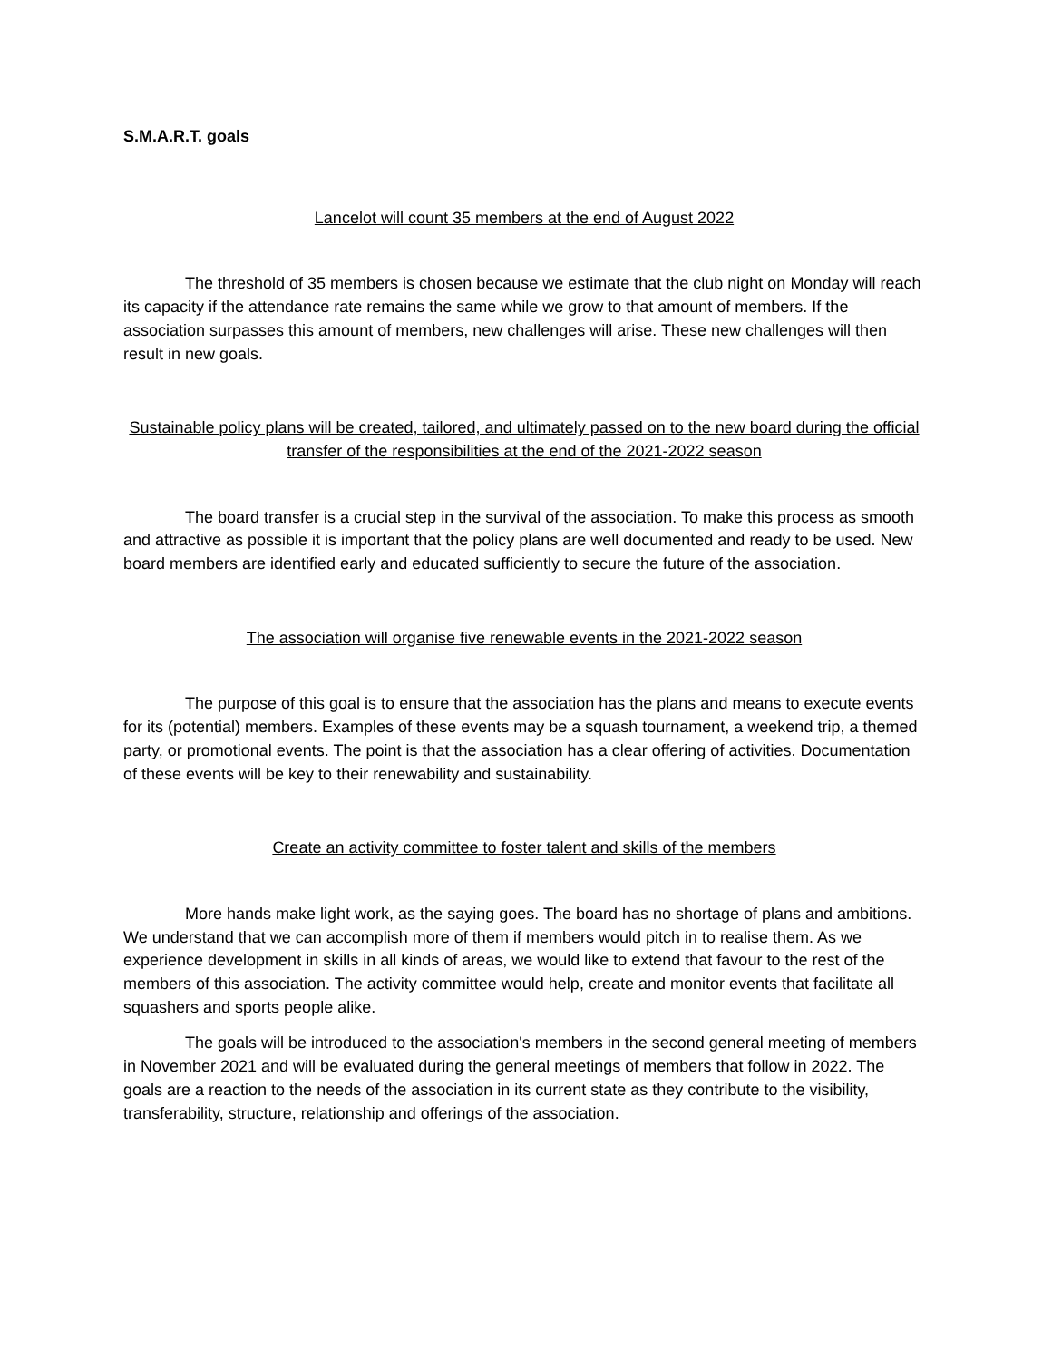S.M.A.R.T. goals
Lancelot will count 35 members at the end of August 2022
The threshold of 35 members is chosen because we estimate that the club night on Monday will reach its capacity if the attendance rate remains the same while we grow to that amount of members. If the association surpasses this amount of members, new challenges will arise. These new challenges will then result in new goals.
Sustainable policy plans will be created, tailored, and ultimately passed on to the new board during the official transfer of the responsibilities at the end of the 2021-2022 season
The board transfer is a crucial step in the survival of the association. To make this process as smooth and attractive as possible it is important that the policy plans are well documented and ready to be used. New board members are identified early and educated sufficiently to secure the future of the association.
The association will organise five renewable events in the 2021-2022 season
The purpose of this goal is to ensure that the association has the plans and means to execute events for its (potential) members. Examples of these events may be a squash tournament, a weekend trip, a themed party, or promotional events. The point is that the association has a clear offering of activities. Documentation of these events will be key to their renewability and sustainability.
Create an activity committee to foster talent and skills of the members
More hands make light work, as the saying goes. The board has no shortage of plans and ambitions. We understand that we can accomplish more of them if members would pitch in to realise them. As we experience development in skills in all kinds of areas, we would like to extend that favour to the rest of the members of this association. The activity committee would help, create and monitor events that facilitate all squashers and sports people alike.
The goals will be introduced to the association's members in the second general meeting of members in November 2021 and will be evaluated during the general meetings of members that follow in 2022. The goals are a reaction to the needs of the association in its current state as they contribute to the visibility, transferability, structure, relationship and offerings of the association.